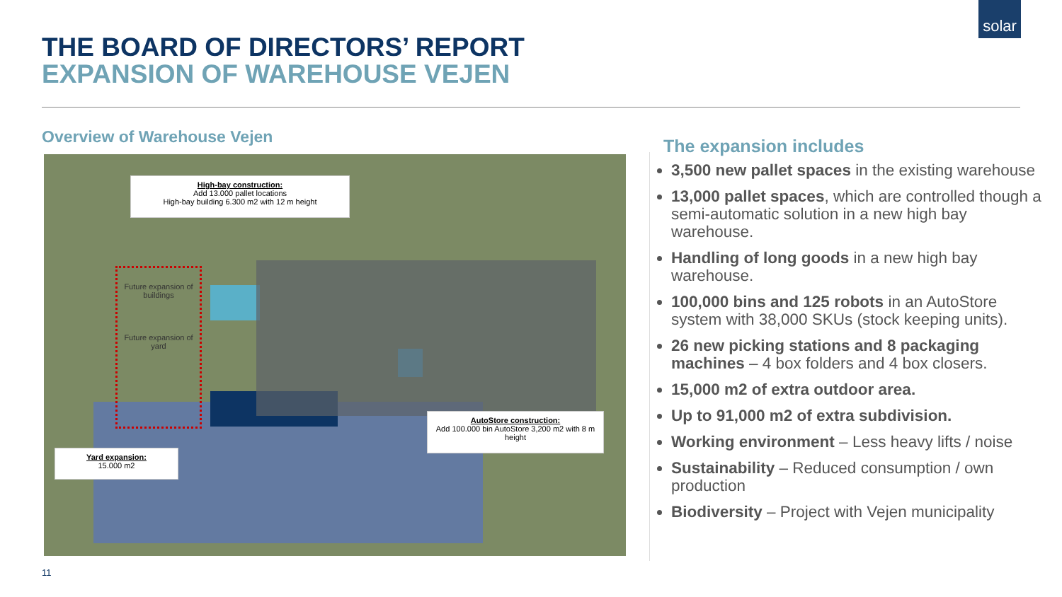solar
THE BOARD OF DIRECTORS’ REPORT
EXPANSION OF WAREHOUSE VEJEN
Overview of Warehouse Vejen
Future expansion of buildings
Future expansion of yard
High-bay construction:
Add 13.000 pallet locations
High-bay building 6.300 m2 with 12 m height
AutoStore construction:
Add 100.000 bin AutoStore 3,200 m2 with 8 m height
Yard expansion:
15.000 m2
The expansion includes
3,500 new pallet spaces in the existing warehouse
13,000 pallet spaces, which are controlled though a semi-automatic solution in a new high bay warehouse.
Handling of long goods in a new high bay warehouse.
100,000 bins and 125 robots in an AutoStore system with 38,000 SKUs (stock keeping units).
26 new picking stations and 8 packaging machines – 4 box folders and 4 box closers.
15,000 m2 of extra outdoor area.
Up to 91,000 m2 of extra subdivision.
Working environment – Less heavy lifts / noise
Sustainability – Reduced consumption / own production
Biodiversity – Project with Vejen municipality
11